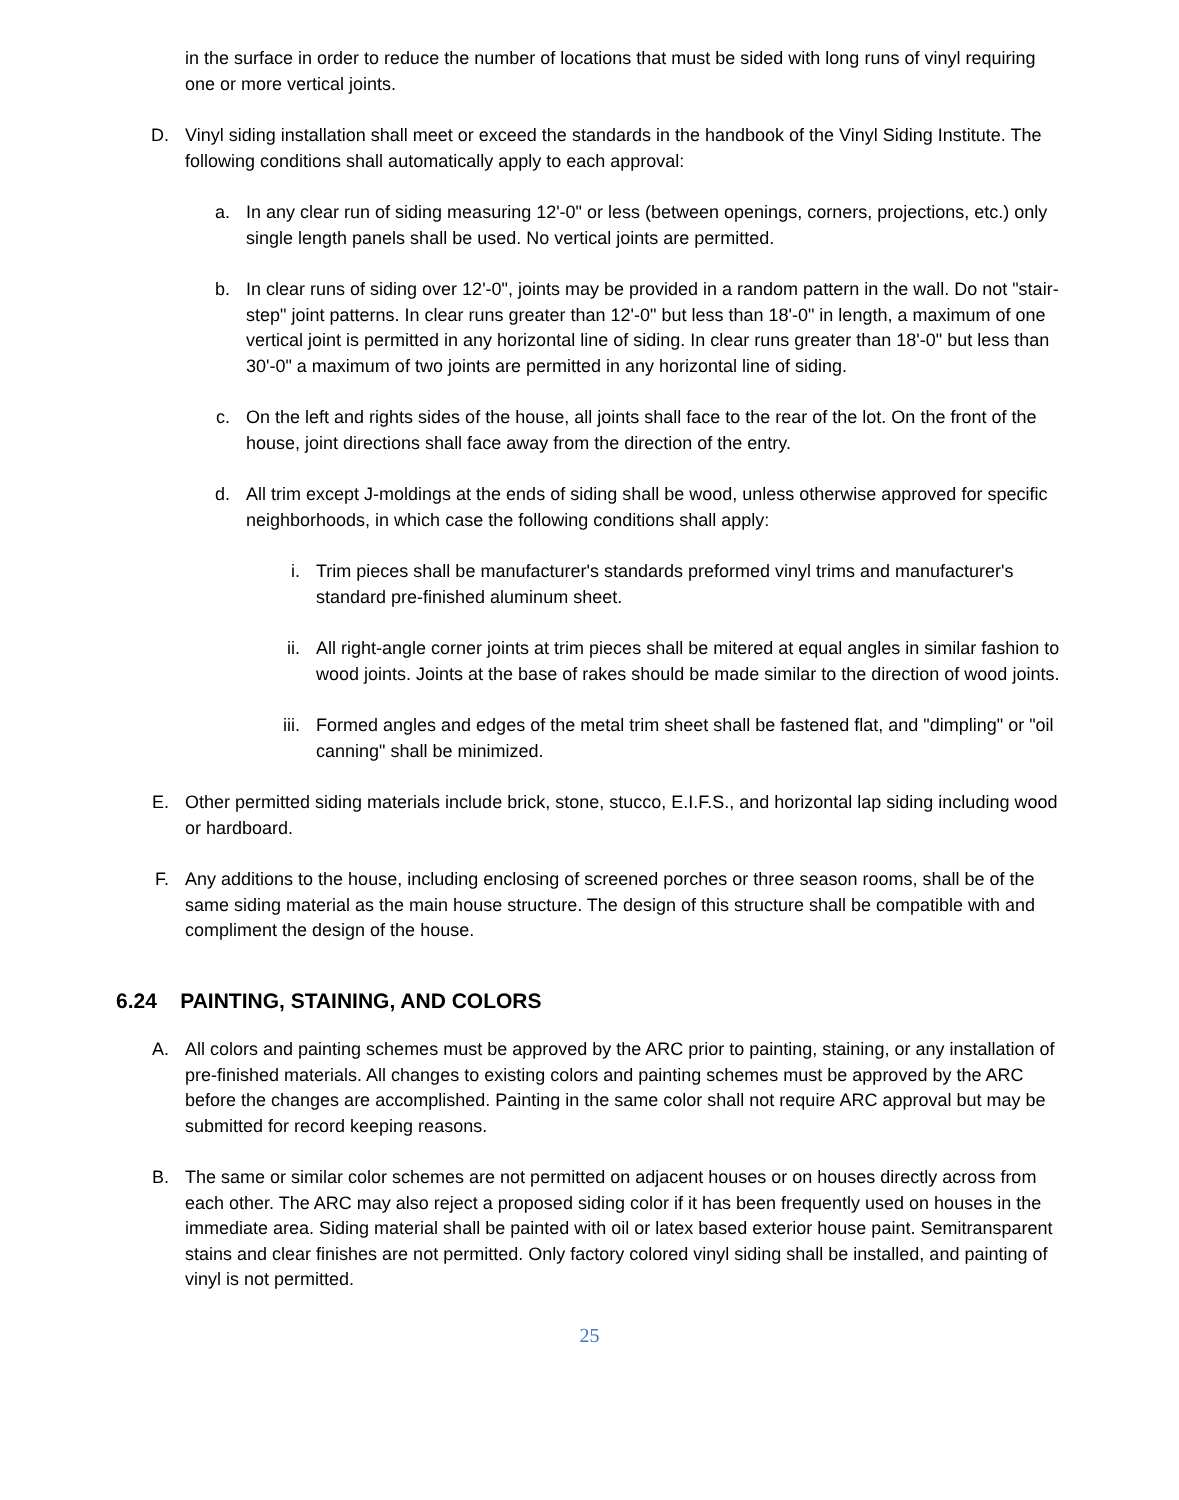in the surface in order to reduce the number of locations that must be sided with long runs of vinyl requiring one or more vertical joints.
D. Vinyl siding installation shall meet or exceed the standards in the handbook of the Vinyl Siding Institute. The following conditions shall automatically apply to each approval:
a. In any clear run of siding measuring 12'-0" or less (between openings, corners, projections, etc.) only single length panels shall be used. No vertical joints are permitted.
b. In clear runs of siding over 12'-0", joints may be provided in a random pattern in the wall. Do not "stair-step" joint patterns. In clear runs greater than 12'-0" but less than 18'-0" in length, a maximum of one vertical joint is permitted in any horizontal line of siding. In clear runs greater than 18'-0" but less than 30'-0" a maximum of two joints are permitted in any horizontal line of siding.
c. On the left and rights sides of the house, all joints shall face to the rear of the lot. On the front of the house, joint directions shall face away from the direction of the entry.
d. All trim except J-moldings at the ends of siding shall be wood, unless otherwise approved for specific neighborhoods, in which case the following conditions shall apply:
i. Trim pieces shall be manufacturer's standards preformed vinyl trims and manufacturer's standard pre-finished aluminum sheet.
ii. All right-angle corner joints at trim pieces shall be mitered at equal angles in similar fashion to wood joints. Joints at the base of rakes should be made similar to the direction of wood joints.
iii. Formed angles and edges of the metal trim sheet shall be fastened flat, and "dimpling" or "oil canning" shall be minimized.
E. Other permitted siding materials include brick, stone, stucco, E.I.F.S., and horizontal lap siding including wood or hardboard.
F. Any additions to the house, including enclosing of screened porches or three season rooms, shall be of the same siding material as the main house structure. The design of this structure shall be compatible with and compliment the design of the house.
6.24 PAINTING, STAINING, AND COLORS
A. All colors and painting schemes must be approved by the ARC prior to painting, staining, or any installation of pre-finished materials. All changes to existing colors and painting schemes must be approved by the ARC before the changes are accomplished. Painting in the same color shall not require ARC approval but may be submitted for record keeping reasons.
B. The same or similar color schemes are not permitted on adjacent houses or on houses directly across from each other. The ARC may also reject a proposed siding color if it has been frequently used on houses in the immediate area. Siding material shall be painted with oil or latex based exterior house paint. Semitransparent stains and clear finishes are not permitted. Only factory colored vinyl siding shall be installed, and painting of vinyl is not permitted.
25